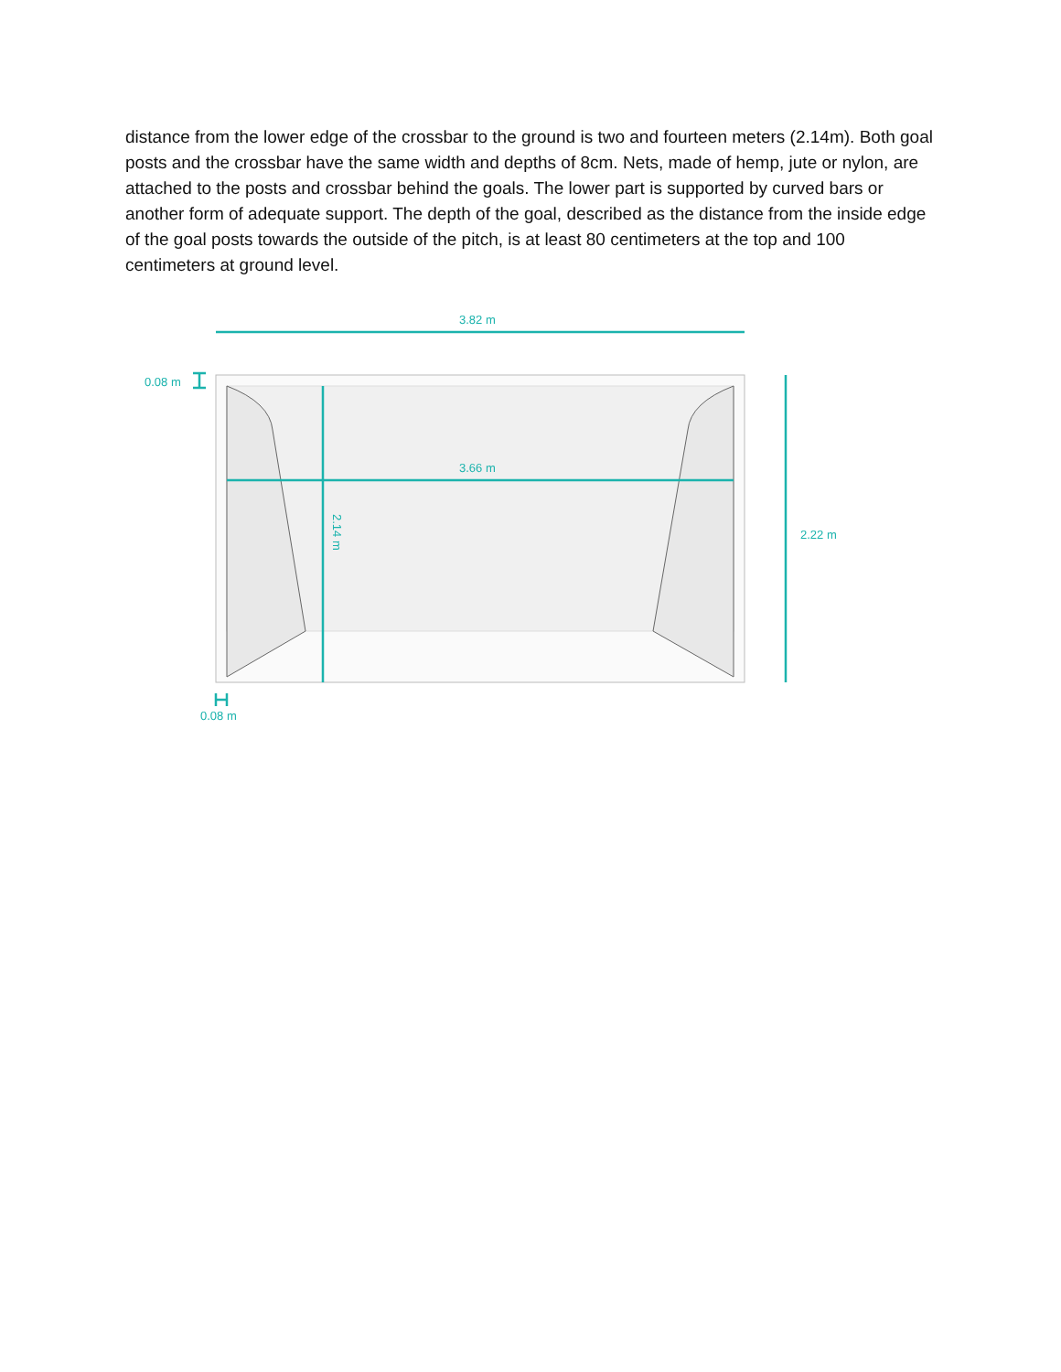distance from the lower edge of the crossbar to the ground is two and fourteen meters (2.14m). Both goal posts and the crossbar have the same width and depths of 8cm. Nets, made of hemp, jute or nylon, are attached to the posts and crossbar behind the goals. The lower part is supported by curved bars or another form of adequate support. The depth of the goal, described as the distance from the inside edge of the goal posts towards the outside of the pitch, is at least 80 centimeters at the top and 100 centimeters at ground level.
3.82 m
3.66 m
2.22 m
0.08 m
0.08 m
2.14 m